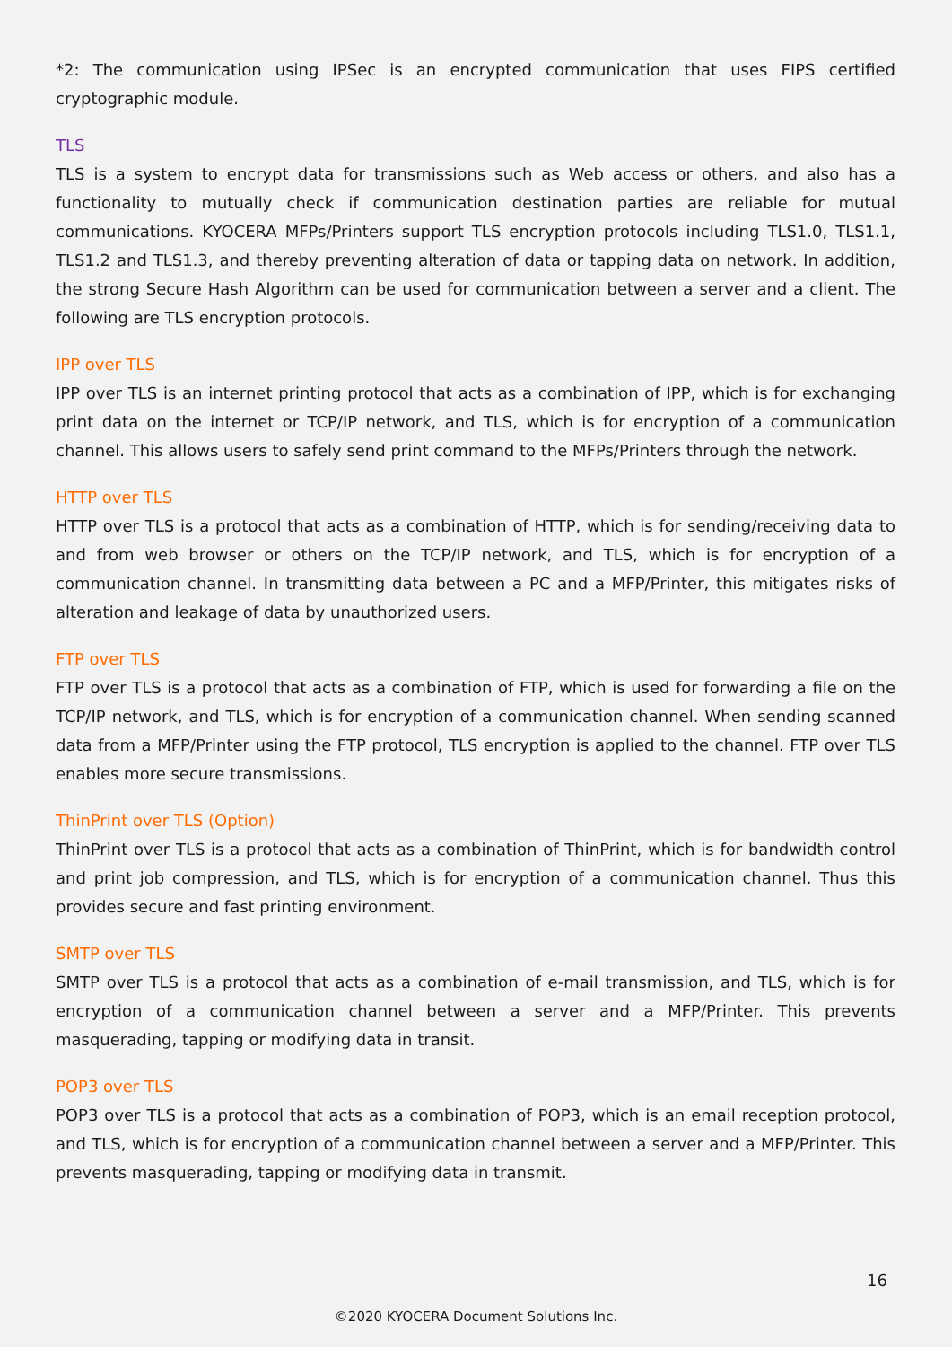*2: The communication using IPSec is an encrypted communication that uses FIPS certified cryptographic module.
TLS
TLS is a system to encrypt data for transmissions such as Web access or others, and also has a functionality to mutually check if communication destination parties are reliable for mutual communications. KYOCERA MFPs/Printers support TLS encryption protocols including TLS1.0, TLS1.1, TLS1.2 and TLS1.3, and thereby preventing alteration of data or tapping data on network. In addition, the strong Secure Hash Algorithm can be used for communication between a server and a client. The following are TLS encryption protocols.
IPP over TLS
IPP over TLS is an internet printing protocol that acts as a combination of IPP, which is for exchanging print data on the internet or TCP/IP network, and TLS, which is for encryption of a communication channel. This allows users to safely send print command to the MFPs/Printers through the network.
HTTP over TLS
HTTP over TLS is a protocol that acts as a combination of HTTP, which is for sending/receiving data to and from web browser or others on the TCP/IP network, and TLS, which is for encryption of a communication channel. In transmitting data between a PC and a MFP/Printer, this mitigates risks of alteration and leakage of data by unauthorized users.
FTP over TLS
FTP over TLS is a protocol that acts as a combination of FTP, which is used for forwarding a file on the TCP/IP network, and TLS, which is for encryption of a communication channel. When sending scanned data from a MFP/Printer using the FTP protocol, TLS encryption is applied to the channel. FTP over TLS enables more secure transmissions.
ThinPrint over TLS (Option)
ThinPrint over TLS is a protocol that acts as a combination of ThinPrint, which is for bandwidth control and print job compression, and TLS, which is for encryption of a communication channel. Thus this provides secure and fast printing environment.
SMTP over TLS
SMTP over TLS is a protocol that acts as a combination of e-mail transmission, and TLS, which is for encryption of a communication channel between a server and a MFP/Printer. This prevents masquerading, tapping or modifying data in transit.
POP3 over TLS
POP3 over TLS is a protocol that acts as a combination of POP3, which is an email reception protocol, and TLS, which is for encryption of a communication channel between a server and a MFP/Printer. This prevents masquerading, tapping or modifying data in transmit.
16
©2020 KYOCERA Document Solutions Inc.